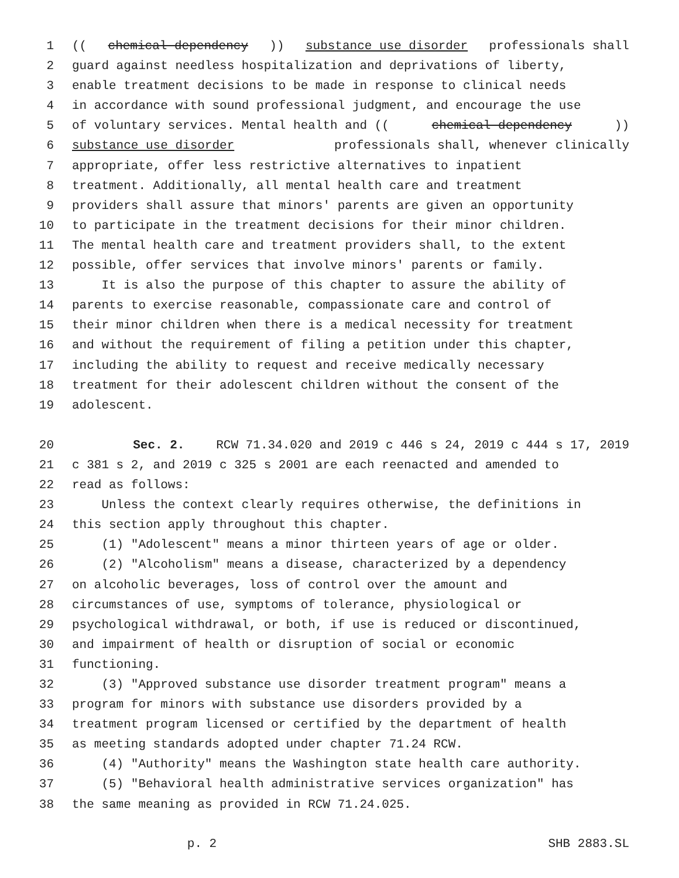1 ((chemical dependency)) substance use disorder professionals shall
2 guard against needless hospitalization and deprivations of liberty,
3 enable treatment decisions to be made in response to clinical needs
4 in accordance with sound professional judgment, and encourage the use
5 of voluntary services. Mental health and ((chemical dependency))
6 substance use disorder professionals shall, whenever clinically
7 appropriate, offer less restrictive alternatives to inpatient
8 treatment. Additionally, all mental health care and treatment
9 providers shall assure that minors' parents are given an opportunity
10 to participate in the treatment decisions for their minor children.
11 The mental health care and treatment providers shall, to the extent
12 possible, offer services that involve minors' parents or family.
13 It is also the purpose of this chapter to assure the ability of
14 parents to exercise reasonable, compassionate care and control of
15 their minor children when there is a medical necessity for treatment
16 and without the requirement of filing a petition under this chapter,
17 including the ability to request and receive medically necessary
18 treatment for their adolescent children without the consent of the
19 adolescent.
20 Sec. 2. RCW 71.34.020 and 2019 c 446 s 24, 2019 c 444 s 17, 2019
21 c 381 s 2, and 2019 c 325 s 2001 are each reenacted and amended to
22 read as follows:
23 Unless the context clearly requires otherwise, the definitions in
24 this section apply throughout this chapter.
25 (1) "Adolescent" means a minor thirteen years of age or older.
26 (2) "Alcoholism" means a disease, characterized by a dependency
27 on alcoholic beverages, loss of control over the amount and
28 circumstances of use, symptoms of tolerance, physiological or
29 psychological withdrawal, or both, if use is reduced or discontinued,
30 and impairment of health or disruption of social or economic
31 functioning.
32 (3) "Approved substance use disorder treatment program" means a
33 program for minors with substance use disorders provided by a
34 treatment program licensed or certified by the department of health
35 as meeting standards adopted under chapter 71.24 RCW.
36 (4) "Authority" means the Washington state health care authority.
37 (5) "Behavioral health administrative services organization" has
38 the same meaning as provided in RCW 71.24.025.
p. 2 SHB 2883.SL